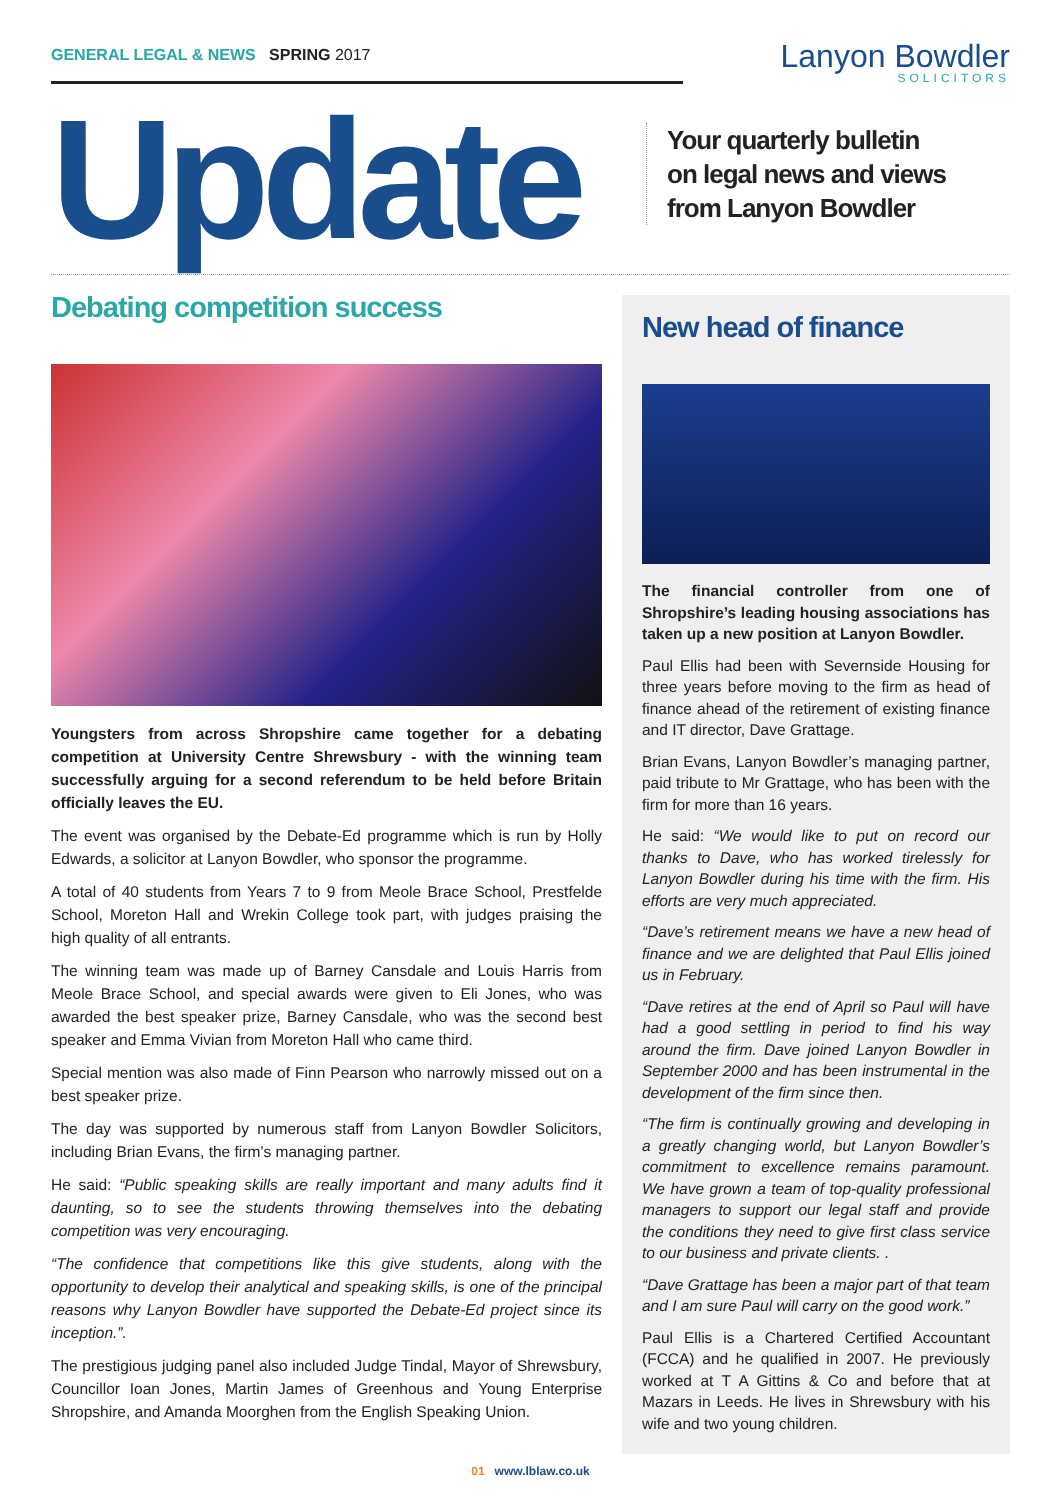GENERAL LEGAL & NEWS SPRING 2017
Lanyon Bowdler
SOLICITORS
Update
Your quarterly bulletin
on legal news and views
from Lanyon Bowdler
Debating competition success
Youngsters from across Shropshire came together for a debating competition at University Centre Shrewsbury - with the winning team successfully arguing for a second referendum to be held before Britain officially leaves the EU.
The event was organised by the Debate-Ed programme which is run by Holly Edwards, a solicitor at Lanyon Bowdler, who sponsor the programme.
A total of 40 students from Years 7 to 9 from Meole Brace School, Prestfelde School, Moreton Hall and Wrekin College took part, with judges praising the high quality of all entrants.
The winning team was made up of Barney Cansdale and Louis Harris from Meole Brace School, and special awards were given to Eli Jones, who was awarded the best speaker prize, Barney Cansdale, who was the second best speaker and Emma Vivian from Moreton Hall who came third.
Special mention was also made of Finn Pearson who narrowly missed out on a best speaker prize.
The day was supported by numerous staff from Lanyon Bowdler Solicitors, including Brian Evans, the firm’s managing partner.
He said: “Public speaking skills are really important and many adults find it daunting, so to see the students throwing themselves into the debating competition was very encouraging.
“The confidence that competitions like this give students, along with the opportunity to develop their analytical and speaking skills, is one of the principal reasons why Lanyon Bowdler have supported the Debate-Ed project since its inception.”.
The prestigious judging panel also included Judge Tindal, Mayor of Shrewsbury, Councillor Ioan Jones, Martin James of Greenhous and Young Enterprise Shropshire, and Amanda Moorghen from the English Speaking Union.
New head of finance
The financial controller from one of Shropshire’s leading housing associations has taken up a new position at Lanyon Bowdler.
Paul Ellis had been with Severnside Housing for three years before moving to the firm as head of finance ahead of the retirement of existing finance and IT director, Dave Grattage.
Brian Evans, Lanyon Bowdler’s managing partner, paid tribute to Mr Grattage, who has been with the firm for more than 16 years.
He said: “We would like to put on record our thanks to Dave, who has worked tirelessly for Lanyon Bowdler during his time with the firm. His efforts are very much appreciated.
“Dave’s retirement means we have a new head of finance and we are delighted that Paul Ellis joined us in February.
“Dave retires at the end of April so Paul will have had a good settling in period to find his way around the firm. Dave joined Lanyon Bowdler in September 2000 and has been instrumental in the development of the firm since then.
“The firm is continually growing and developing in a greatly changing world, but Lanyon Bowdler’s commitment to excellence remains paramount. We have grown a team of top-quality professional managers to support our legal staff and provide the conditions they need to give first class service to our business and private clients. .
“Dave Grattage has been a major part of that team and I am sure Paul will carry on the good work.”
Paul Ellis is a Chartered Certified Accountant (FCCA) and he qualified in 2007. He previously worked at T A Gittins & Co and before that at Mazars in Leeds. He lives in Shrewsbury with his wife and two young children.
01 www.lblaw.co.uk